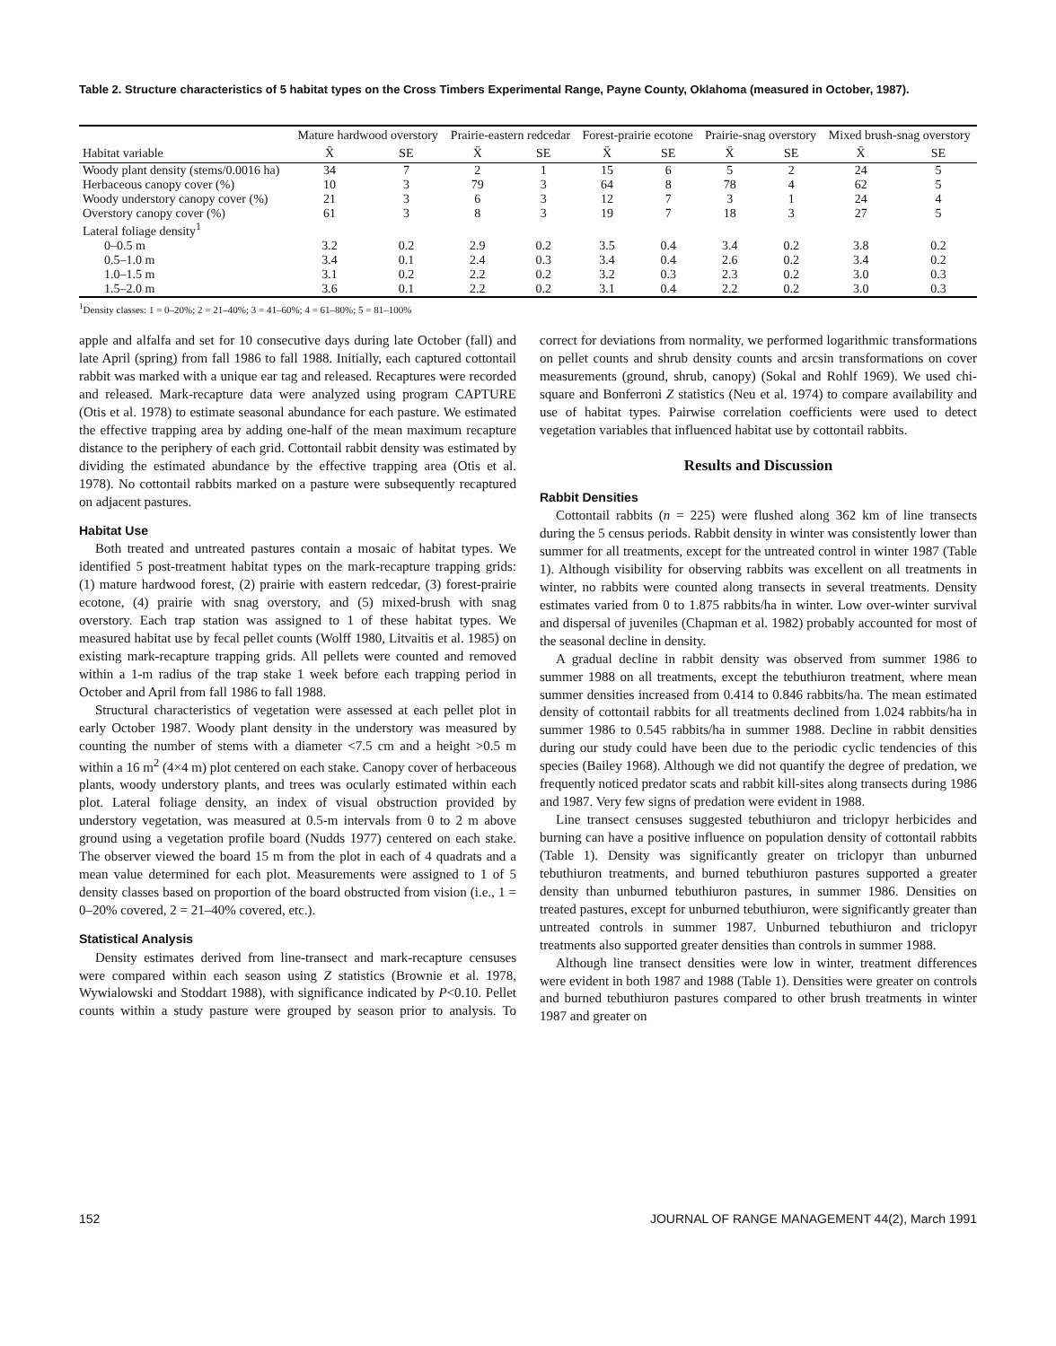Table 2. Structure characteristics of 5 habitat types on the Cross Timbers Experimental Range, Payne County, Oklahoma (measured in October, 1987).
| | Mature hardwood overstory | | Prairie-eastern redcedar | | Forest-prairie ecotone | | Prairie-snag overstory | | Mixed brush-snag overstory | |
| --- | --- | --- | --- | --- | --- | --- | --- | --- | --- | --- |
| Habitat variable | X̄ | SE | X̄ | SE | X̄ | SE | X̄ | SE | X̄ | SE |
| Woody plant density (stems/0.0016 ha) | 34 | 7 | 2 | 1 | 15 | 6 | 5 | 2 | 24 | 5 |
| Herbaceous canopy cover (%) | 10 | 3 | 79 | 3 | 64 | 8 | 78 | 4 | 62 | 5 |
| Woody understory canopy cover (%) | 21 | 3 | 6 | 3 | 12 | 7 | 3 | 1 | 24 | 4 |
| Overstory canopy cover (%) | 61 | 3 | 8 | 3 | 19 | 7 | 18 | 3 | 27 | 5 |
| Lateral foliage density<sup>1</sup> | | | | | | | | | | |
| 0–0.5 m | 3.2 | 0.2 | 2.9 | 0.2 | 3.5 | 0.4 | 3.4 | 0.2 | 3.8 | 0.2 |
| 0.5–1.0 m | 3.4 | 0.1 | 2.4 | 0.3 | 3.4 | 0.4 | 2.6 | 0.2 | 3.4 | 0.2 |
| 1.0–1.5 m | 3.1 | 0.2 | 2.2 | 0.2 | 3.2 | 0.3 | 2.3 | 0.2 | 3.0 | 0.3 |
| 1.5–2.0 m | 3.6 | 0.1 | 2.2 | 0.2 | 3.1 | 0.4 | 2.2 | 0.2 | 3.0 | 0.3 |
<sup>1</sup> Density classes: 1 = 0–20%; 2 = 21–40%; 3 = 41–60%; 4 = 61–80%; 5 = 81–100%
apple and alfalfa and set for 10 consecutive days during late October (fall) and late April (spring) from fall 1986 to fall 1988. Initially, each captured cottontail rabbit was marked with a unique ear tag and released. Recaptures were recorded and released. Mark-recapture data were analyzed using program CAPTURE (Otis et al. 1978) to estimate seasonal abundance for each pasture. We estimated the effective trapping area by adding one-half of the mean maximum recapture distance to the periphery of each grid. Cottontail rabbit density was estimated by dividing the estimated abundance by the effective trapping area (Otis et al. 1978). No cottontail rabbits marked on a pasture were subsequently recaptured on adjacent pastures.
Habitat Use
Both treated and untreated pastures contain a mosaic of habitat types. We identified 5 post-treatment habitat types on the mark-recapture trapping grids: (1) mature hardwood forest, (2) prairie with eastern redcedar, (3) forest-prairie ecotone, (4) prairie with snag overstory, and (5) mixed-brush with snag overstory. Each trap station was assigned to 1 of these habitat types. We measured habitat use by fecal pellet counts (Wolff 1980, Litvaitis et al. 1985) on existing mark-recapture trapping grids. All pellets were counted and removed within a 1-m radius of the trap stake 1 week before each trapping period in October and April from fall 1986 to fall 1988.
Structural characteristics of vegetation were assessed at each pellet plot in early October 1987. Woody plant density in the understory was measured by counting the number of stems with a diameter <7.5 cm and a height >0.5 m within a 16 m<sup>2</sup> (4×4 m) plot centered on each stake. Canopy cover of herbaceous plants, woody understory plants, and trees was ocularly estimated within each plot. Lateral foliage density, an index of visual obstruction provided by understory vegetation, was measured at 0.5-m intervals from 0 to 2 m above ground using a vegetation profile board (Nudds 1977) centered on each stake. The observer viewed the board 15 m from the plot in each of 4 quadrats and a mean value determined for each plot. Measurements were assigned to 1 of 5 density classes based on proportion of the board obstructed from vision (i.e., 1 = 0–20% covered, 2 = 21–40% covered, etc.).
Statistical Analysis
Density estimates derived from line-transect and mark-recapture censuses were compared within each season using Z statistics (Brownie et al. 1978, Wywialowski and Stoddart 1988), with significance indicated by P<0.10. Pellet counts within a study pasture were grouped by season prior to analysis. To correct for deviations from normality, we performed logarithmic transformations on pellet counts and shrub density counts and arcsin transformations on cover measurements (ground, shrub, canopy) (Sokal and Rohlf 1969). We used chi-square and Bonferroni Z statistics (Neu et al. 1974) to compare availability and use of habitat types. Pairwise correlation coefficients were used to detect vegetation variables that influenced habitat use by cottontail rabbits.
Results and Discussion
Rabbit Densities
Cottontail rabbits (n = 225) were flushed along 362 km of line transects during the 5 census periods. Rabbit density in winter was consistently lower than summer for all treatments, except for the untreated control in winter 1987 (Table 1). Although visibility for observing rabbits was excellent on all treatments in winter, no rabbits were counted along transects in several treatments. Density estimates varied from 0 to 1.875 rabbits/ha in winter. Low over-winter survival and dispersal of juveniles (Chapman et al. 1982) probably accounted for most of the seasonal decline in density.
A gradual decline in rabbit density was observed from summer 1986 to summer 1988 on all treatments, except the tebuthiuron treatment, where mean summer densities increased from 0.414 to 0.846 rabbits/ha. The mean estimated density of cottontail rabbits for all treatments declined from 1.024 rabbits/ha in summer 1986 to 0.545 rabbits/ha in summer 1988. Decline in rabbit densities during our study could have been due to the periodic cyclic tendencies of this species (Bailey 1968). Although we did not quantify the degree of predation, we frequently noticed predator scats and rabbit kill-sites along transects during 1986 and 1987. Very few signs of predation were evident in 1988.
Line transect censuses suggested tebuthiuron and triclopyr herbicides and burning can have a positive influence on population density of cottontail rabbits (Table 1). Density was significantly greater on triclopyr than unburned tebuthiuron treatments, and burned tebuthiuron pastures supported a greater density than unburned tebuthiuron pastures, in summer 1986. Densities on treated pastures, except for unburned tebuthiuron, were significantly greater than untreated controls in summer 1987. Unburned tebuthiuron and triclopyr treatments also supported greater densities than controls in summer 1988.
Although line transect densities were low in winter, treatment differences were evident in both 1987 and 1988 (Table 1). Densities were greater on controls and burned tebuthiuron pastures compared to other brush treatments in winter 1987 and greater on
152 JOURNAL OF RANGE MANAGEMENT 44(2), March 1991